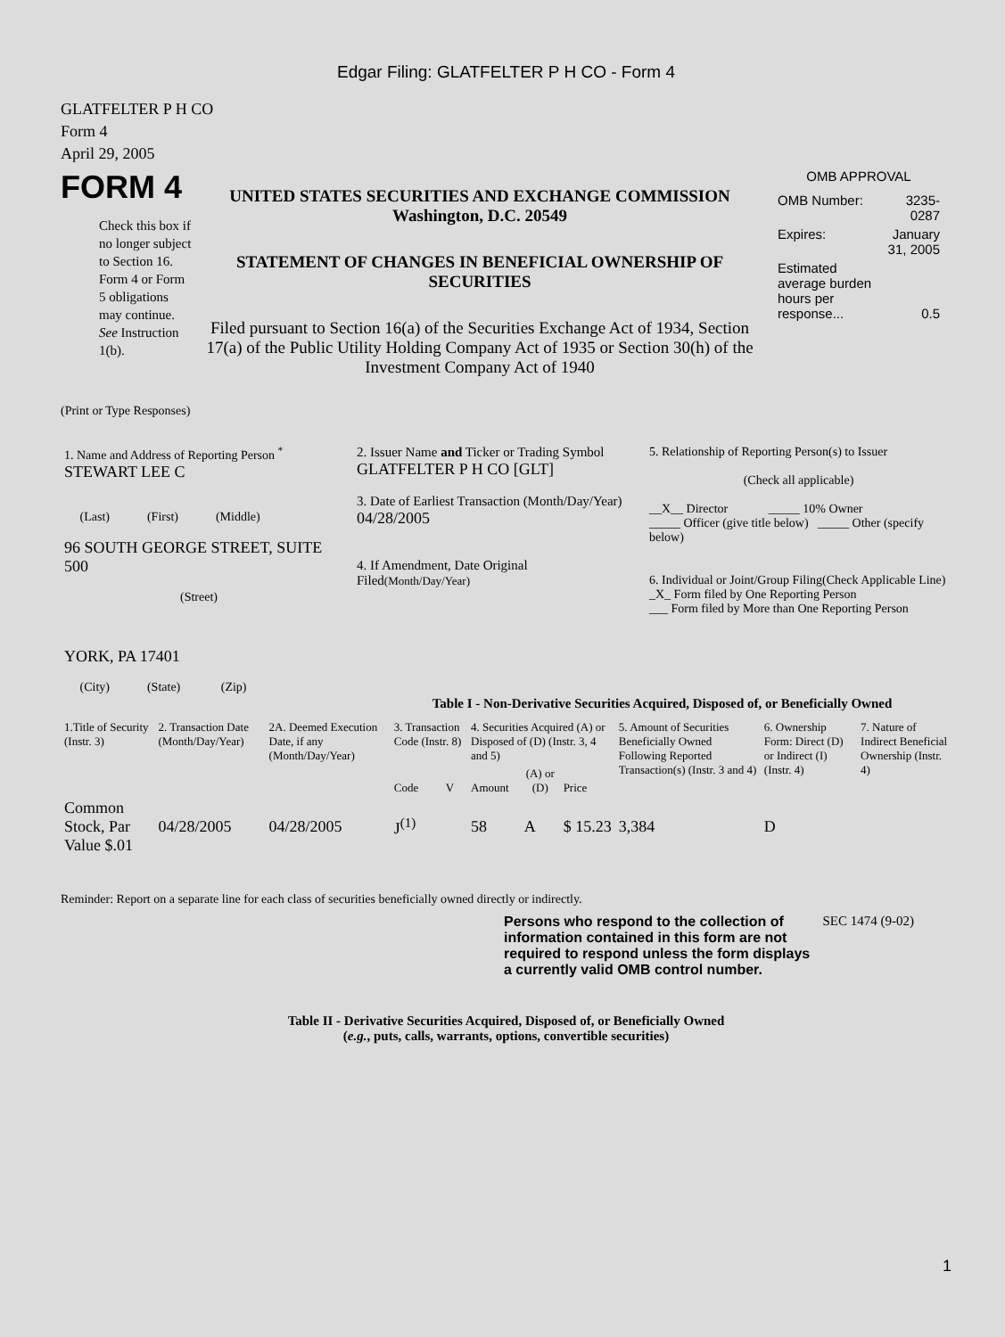Edgar Filing: GLATFELTER P H CO - Form 4
GLATFELTER P H CO
Form 4
April 29, 2005
FORM 4
Check this box if no longer subject to Section 16. Form 4 or Form 5 obligations may continue. See Instruction 1(b).
UNITED STATES SECURITIES AND EXCHANGE COMMISSION
Washington, D.C. 20549
STATEMENT OF CHANGES IN BENEFICIAL OWNERSHIP OF SECURITIES
Filed pursuant to Section 16(a) of the Securities Exchange Act of 1934, Section 17(a) of the Public Utility Holding Company Act of 1935 or Section 30(h) of the Investment Company Act of 1940
OMB APPROVAL
| OMB Number: | 3235-0287 |
| Expires: | January 31, 2005 |
| Estimated average burden hours per response... | 0.5 |
(Print or Type Responses)
| 1. Name and Address of Reporting Person <sup>*</sup> STEWART LEE C (Last) (First) (Middle) 96 SOUTH GEORGE STREET, SUITE 500 (Street) YORK, PA 17401 (City) (State) (Zip) | 2. Issuer Name and Ticker or Trading Symbol GLATFELTER P H CO [GLT] 3. Date of Earliest Transaction (Month/Day/Year) 04/28/2005 4. If Amendment, Date Original Filed (Month/Day/Year) | 5. Relationship of Reporting Person(s) to Issuer (Check all applicable) __X__ Director _____ 10% Owner _____ Officer (give title below) _____ Other (specify below) 6. Individual or Joint/Group Filing(Check Applicable Line) _X_ Form filed by One Reporting Person ___ Form filed by More than One Reporting Person |
Table I - Non-Derivative Securities Acquired, Disposed of, or Beneficially Owned
| 1.Title of Security (Instr. 3) | 2. Transaction Date (Month/Day/Year) | 2A. Deemed Execution Date, if any (Month/Day/Year) | 3. Transaction Code (Instr. 8) | | 4. Securities Acquired (A) or Disposed of (D) (Instr. 3, 4 and 5) | | | 5. Amount of Securities Beneficially Owned Following Reported Transaction(s) (Instr. 3 and 4) | 6. Ownership Form: Direct (D) or Indirect (I) (Instr. 4) | 7. Nature of Indirect Beneficial Ownership (Instr. 4) |
| --- | --- | --- | --- | --- | --- | --- | --- | --- | --- | --- |
| | | | Code | V | Amount | (A) or (D) | Price | | | |
| Common Stock, Par Value $.01 | 04/28/2005 | 04/28/2005 | J<sup>(1)</sup> | | 58 | A | $ 15.23 | 3,384 | D | |
Reminder: Report on a separate line for each class of securities beneficially owned directly or indirectly.
Persons who respond to the collection of information contained in this form are not required to respond unless the form displays a currently valid OMB control number.
SEC 1474 (9-02)
Table II - Derivative Securities Acquired, Disposed of, or Beneficially Owned
(e.g., puts, calls, warrants, options, convertible securities)
1